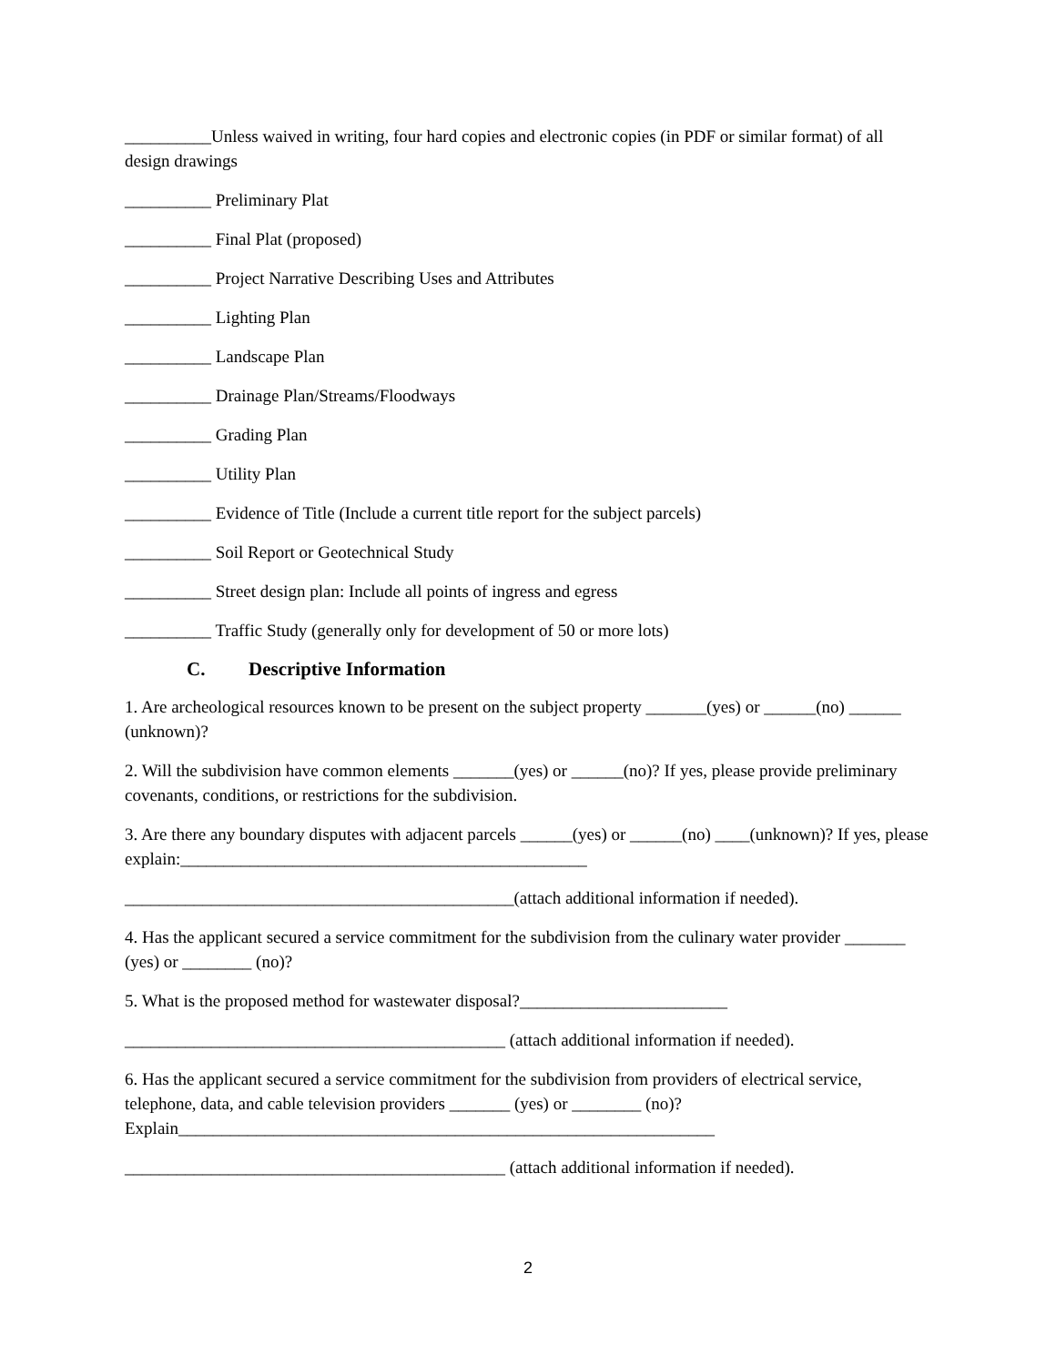__________Unless waived in writing, four hard copies and electronic copies (in PDF or similar format) of all design drawings
__________ Preliminary Plat
__________ Final Plat (proposed)
__________ Project Narrative Describing Uses and Attributes
__________ Lighting Plan
__________ Landscape Plan
__________ Drainage Plan/Streams/Floodways
__________ Grading Plan
__________ Utility Plan
__________ Evidence of Title (Include a current title report for the subject parcels)
__________ Soil Report or Geotechnical Study
__________ Street design plan: Include all points of ingress and egress
__________ Traffic Study (generally only for development of 50 or more lots)
C. Descriptive Information
1. Are archeological resources known to be present on the subject property _______(yes) or ______(no) ______ (unknown)?
2. Will the subdivision have common elements _______(yes) or ______(no)? If yes, please provide preliminary covenants, conditions, or restrictions for the subdivision.
3. Are there any boundary disputes with adjacent parcels ______(yes) or ______(no) ____(unknown)? If yes, please explain:_______________________________________________
_____________________________________________(attach additional information if needed).
4. Has the applicant secured a service commitment for the subdivision from the culinary water provider _______ (yes) or ________ (no)?
5. What is the proposed method for wastewater disposal?________________________
____________________________________________ (attach additional information if needed).
6. Has the applicant secured a service commitment for the subdivision from providers of electrical service, telephone, data, and cable television providers _______ (yes) or ________ (no)? Explain______________________________________________________________
____________________________________________ (attach additional information if needed).
2